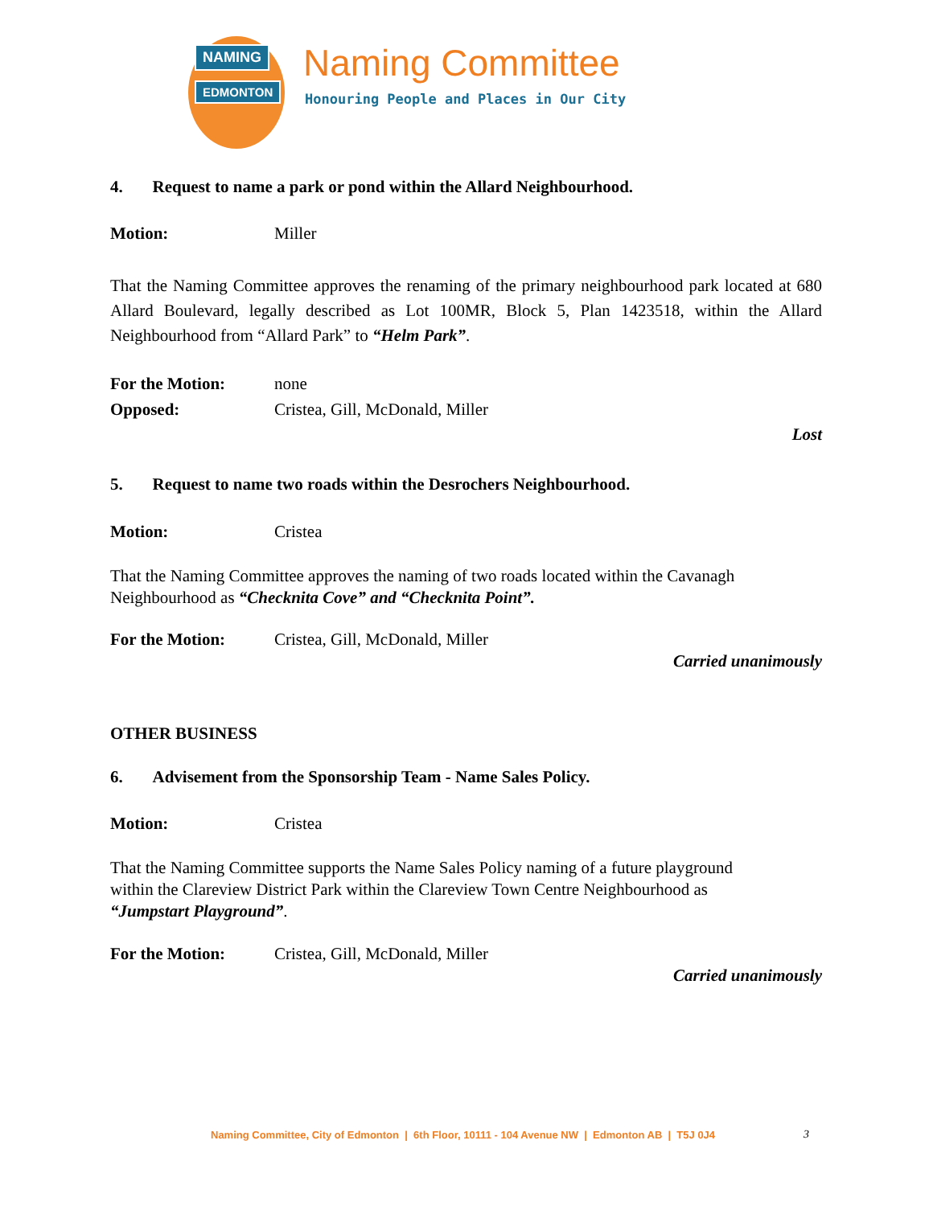NAMING
EDMONTON Naming Committee
Honouring People and Places in Our City
4. Request to name a park or pond within the Allard Neighbourhood.
Motion: Miller
That the Naming Committee approves the renaming of the primary neighbourhood park located at 680 Allard Boulevard, legally described as Lot 100MR, Block 5, Plan 1423518, within the Allard Neighbourhood from “Allard Park” to “Helm Park”.
For the Motion: none
Opposed: Cristea, Gill, McDonald, Miller
Lost
5. Request to name two roads within the Desrochers Neighbourhood.
Motion: Cristea
That the Naming Committee approves the naming of two roads located within the Cavanagh
Neighbourhood as “Checknita Cove” and “Checknita Point”.
For the Motion: Cristea, Gill, McDonald, Miller
Carried unanimously
OTHER BUSINESS
6. Advisement from the Sponsorship Team - Name Sales Policy.
Motion: Cristea
That the Naming Committee supports the Name Sales Policy naming of a future playground
within the Clareview District Park within the Clareview Town Centre Neighbourhood as
“Jumpstart Playground”.
For the Motion: Cristea, Gill, McDonald, Miller
Carried unanimously
Naming Committee, City of Edmonton | 6th Floor, 10111 - 104 Avenue NW | Edmonton AB | T5J 0J4
3